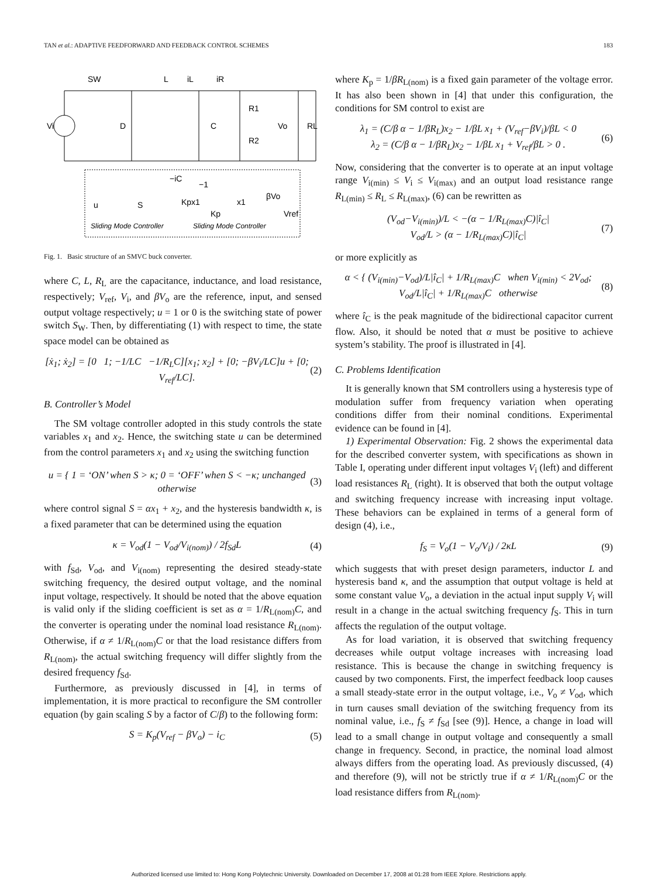TAN et al.: ADAPTIVE FEEDFORWARD AND FEEDBACK CONTROL SCHEMES 183
Vi
SW
L
iL
iR
D
C
R1
R2
Vo
RL
Sliding Mode Controller
Sliding Mode Controller
−iC
−1
u
S
Kpx1
Kp
x1
βVo
Vref
Fig. 1. Basic structure of an SMVC buck converter.
where C, L, R<sub>L</sub> are the capacitance, inductance, and load resistance, respectively; V<sub>ref</sub>, V<sub>i</sub>, and βV<sub>o</sub> are the reference, input, and sensed output voltage respectively; u = 1 or 0 is the switching state of power switch S<sub>W</sub>. Then, by differentiating (1) with respect to time, the state space model can be obtained as
[ẋ<sub>1</sub>; ẋ<sub>2</sub>] = [0 1; −1/LC −1/R<sub>L</sub>C][x<sub>1</sub>; x<sub>2</sub>] + [0; −βV<sub>i</sub>/LC]u + [0; V<sub>ref</sub>/LC]. (2)
B. Controller’s Model
The SM voltage controller adopted in this study controls the state variables x<sub>1</sub> and x<sub>2</sub>. Hence, the switching state u can be determined from the control parameters x<sub>1</sub> and x<sub>2</sub> using the switching function
u = { 1 = ‘ON’ when S > κ; 0 = ‘OFF’ when S < −κ; unchanged otherwise (3)
where control signal S = αx<sub>1</sub> + x<sub>2</sub>, and the hysteresis bandwidth κ, is a fixed parameter that can be determined using the equation
κ = V<sub>od</sub>(1 − V<sub>od</sub>/V<sub>i(nom)</sub>) / 2f<sub>Sd</sub>L (4)
with f<sub>Sd</sub>, V<sub>od</sub>, and V<sub>i(nom)</sub> representing the desired steady-state switching frequency, the desired output voltage, and the nominal input voltage, respectively. It should be noted that the above equation is valid only if the sliding coefficient is set as α = 1/R<sub>L(nom)</sub>C, and the converter is operating under the nominal load resistance R<sub>L(nom)</sub>. Otherwise, if α ≠ 1/R<sub>L(nom)</sub>C or that the load resistance differs from R<sub>L(nom)</sub>, the actual switching frequency will differ slightly from the desired frequency f<sub>Sd</sub>.
Furthermore, as previously discussed in [4], in terms of implementation, it is more practical to reconfigure the SM controller equation (by gain scaling S by a factor of C/β) to the following form:
S = K<sub>p</sub>(V<sub>ref</sub> − βV<sub>o</sub>) − i<sub>C</sub> (5)
where K<sub>p</sub> = 1/βR<sub>L(nom)</sub> is a fixed gain parameter of the voltage error. It has also been shown in [4] that under this configuration, the conditions for SM control to exist are
λ<sub>1</sub> = (C/β α − 1/βR<sub>L</sub>)x<sub>2</sub> − 1/βL x<sub>1</sub> + (V<sub>ref</sub>−βV<sub>i</sub>)/βL < 0
λ<sub>2</sub> = (C/β α − 1/βR<sub>L</sub>)x<sub>2</sub> − 1/βL x<sub>1</sub> + V<sub>ref</sub>/βL > 0 . (6)
Now, considering that the converter is to operate at an input voltage range V<sub>i(min)</sub> ≤ V<sub>i</sub> ≤ V<sub>i(max)</sub> and an output load resistance range R<sub>L(min)</sub> ≤ R<sub>L</sub> ≤ R<sub>L(max)</sub>, (6) can be rewritten as
(V<sub>od</sub>−V<sub>i(min)</sub>)/L < −(α − 1/R<sub>L(max)</sub>C)|î<sub>C</sub>|
V<sub>od</sub>/L > (α − 1/R<sub>L(max)</sub>C)|î<sub>C</sub>| (7)
or more explicitly as
α < { (V<sub>i(min)</sub>−V<sub>od</sub>)/L|î<sub>C</sub>| + 1/R<sub>L(max)</sub>C when V<sub>i(min)</sub> < 2V<sub>od</sub>;
V<sub>od</sub>/L|î<sub>C</sub>| + 1/R<sub>L(max)</sub>C otherwise (8)
where î<sub>C</sub> is the peak magnitude of the bidirectional capacitor current flow. Also, it should be noted that α must be positive to achieve system’s stability. The proof is illustrated in [4].
C. Problems Identification
It is generally known that SM controllers using a hysteresis type of modulation suffer from frequency variation when operating conditions differ from their nominal conditions. Experimental evidence can be found in [4].
1) Experimental Observation: Fig. 2 shows the experimental data for the described converter system, with specifications as shown in Table I, operating under different input voltages V<sub>i</sub> (left) and different load resistances R<sub>L</sub> (right). It is observed that both the output voltage and switching frequency increase with increasing input voltage. These behaviors can be explained in terms of a general form of design (4), i.e.,
f<sub>S</sub> = V<sub>o</sub>(1 − V<sub>o</sub>/V<sub>i</sub>) / 2κL (9)
which suggests that with preset design parameters, inductor L and hysteresis band κ, and the assumption that output voltage is held at some constant value V<sub>o</sub>, a deviation in the actual input supply V<sub>i</sub> will result in a change in the actual switching frequency f<sub>S</sub>. This in turn affects the regulation of the output voltage.
As for load variation, it is observed that switching frequency decreases while output voltage increases with increasing load resistance. This is because the change in switching frequency is caused by two components. First, the imperfect feedback loop causes a small steady-state error in the output voltage, i.e., V<sub>o</sub> ≠ V<sub>od</sub>, which in turn causes small deviation of the switching frequency from its nominal value, i.e., f<sub>S</sub> ≠ f<sub>Sd</sub> [see (9)]. Hence, a change in load will lead to a small change in output voltage and consequently a small change in frequency. Second, in practice, the nominal load almost always differs from the operating load. As previously discussed, (4) and therefore (9), will not be strictly true if α ≠ 1/R<sub>L(nom)</sub>C or the load resistance differs from R<sub>L(nom)</sub>.
Authorized licensed use limited to: Hong Kong Polytechnic University. Downloaded on December 17, 2008 at 01:28 from IEEE Xplore. Restrictions apply.